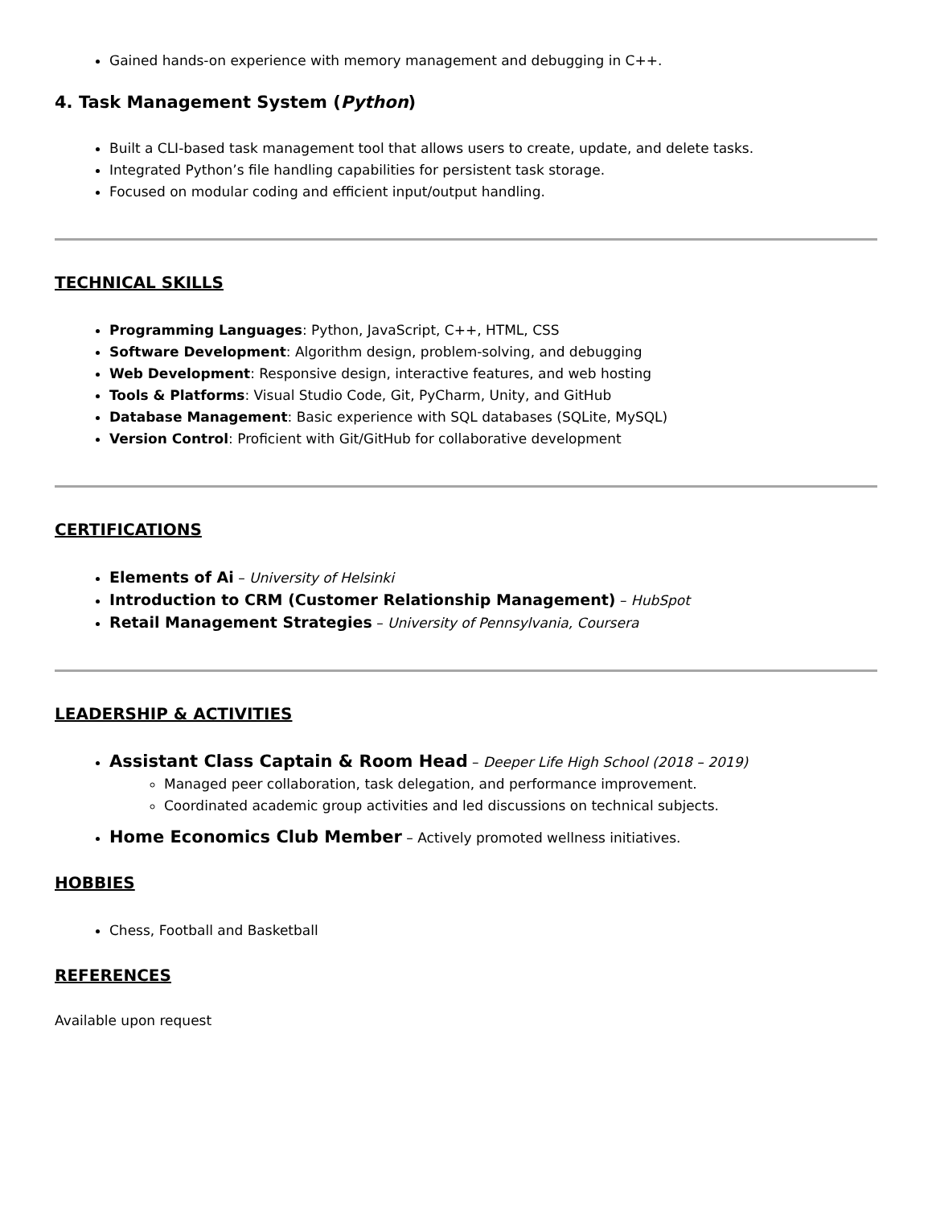Gained hands-on experience with memory management and debugging in C++.
4. Task Management System (Python)
Built a CLI-based task management tool that allows users to create, update, and delete tasks.
Integrated Python’s file handling capabilities for persistent task storage.
Focused on modular coding and efficient input/output handling.
TECHNICAL SKILLS
Programming Languages: Python, JavaScript, C++, HTML, CSS
Software Development: Algorithm design, problem-solving, and debugging
Web Development: Responsive design, interactive features, and web hosting
Tools & Platforms: Visual Studio Code, Git, PyCharm, Unity, and GitHub
Database Management: Basic experience with SQL databases (SQLite, MySQL)
Version Control: Proficient with Git/GitHub for collaborative development
CERTIFICATIONS
Elements of Ai – University of Helsinki
Introduction to CRM (Customer Relationship Management) – HubSpot
Retail Management Strategies – University of Pennsylvania, Coursera
LEADERSHIP & ACTIVITIES
Assistant Class Captain & Room Head – Deeper Life High School (2018 – 2019)
Managed peer collaboration, task delegation, and performance improvement.
Coordinated academic group activities and led discussions on technical subjects.
Home Economics Club Member – Actively promoted wellness initiatives.
HOBBIES
Chess, Football and Basketball
REFERENCES
Available upon request